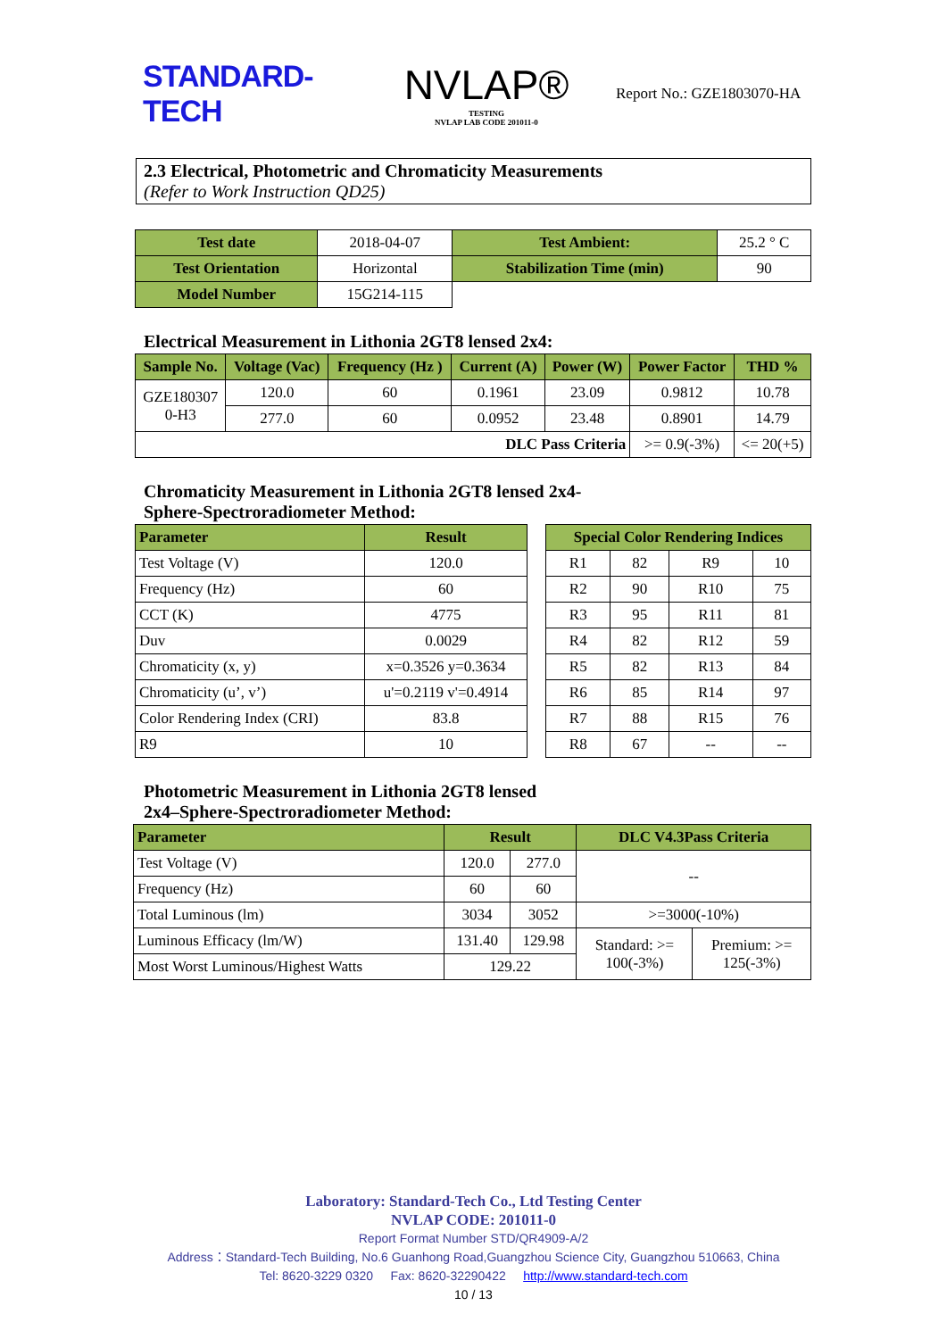STANDARD-TECH
NVLAP®
TESTING
NVLAP LAB CODE 201011-0
Report No.: GZE1803070-HA
2.3 Electrical, Photometric and Chromaticity Measurements
(Refer to Work Instruction QD25)
| Test date | 2018-04-07 | Test Ambient: | 25.2 ° C |
| Test Orientation | Horizontal | Stabilization Time (min) | 90 |
| Model Number | 15G214-115 | | |
Electrical Measurement in Lithonia 2GT8 lensed 2x4:
| Sample No. | Voltage (Vac) | Frequency (Hz ) | Current (A) | Power (W) | Power Factor | THD % |
| --- | --- | --- | --- | --- | --- | --- |
| GZE180307 0-H3 | 120.0 | 60 | 0.1961 | 23.09 | 0.9812 | 10.78 |
| | 277.0 | 60 | 0.0952 | 23.48 | 0.8901 | 14.79 |
| DLC Pass Criteria | | | | | >= 0.9(-3%) | <= 20(+5) |
Chromaticity Measurement in Lithonia 2GT8 lensed 2x4-
Sphere-Spectroradiometer Method:
| Parameter | Result |
| --- | --- |
| Test Voltage (V) | 120.0 |
| Frequency (Hz) | 60 |
| CCT (K) | 4775 |
| Duv | 0.0029 |
| Chromaticity (x, y) | x=0.3526 y=0.3634 |
| Chromaticity (u’, v’) | u'=0.2119 v'=0.4914 |
| Color Rendering Index (CRI) | 83.8 |
| R9 | 10 |
| Special Color Rendering Indices | | | |
| --- | --- | --- | --- |
| R1 | 82 | R9 | 10 |
| R2 | 90 | R10 | 75 |
| R3 | 95 | R11 | 81 |
| R4 | 82 | R12 | 59 |
| R5 | 82 | R13 | 84 |
| R6 | 85 | R14 | 97 |
| R7 | 88 | R15 | 76 |
| R8 | 67 | -- | -- |
Photometric Measurement in Lithonia 2GT8 lensed
2x4–Sphere-Spectroradiometer Method:
| Parameter | Result | | DLC V4.3Pass Criteria | |
| --- | --- | --- | --- | --- |
| Test Voltage (V) | 120.0 | 277.0 | -- | |
| Frequency (Hz) | 60 | 60 | | |
| Total Luminous (lm) | 3034 | 3052 | >=3000(-10%) | |
| Luminous Efficacy (lm/W) | 131.40 | 129.98 | Standard: >= 100(-3%) | Premium: >= 125(-3%) |
| Most Worst Luminous/Highest Watts | 129.22 | | | |
Laboratory: Standard-Tech Co., Ltd Testing Center
NVLAP CODE: 201011-0
Report Format Number STD/QR4909-A/2
Address：Standard-Tech Building, No.6 Guanhong Road,Guangzhou Science City, Guangzhou 510663, China
Tel: 8620-3229 0320 Fax: 8620-32290422 http://www.standard-tech.com
10 / 13